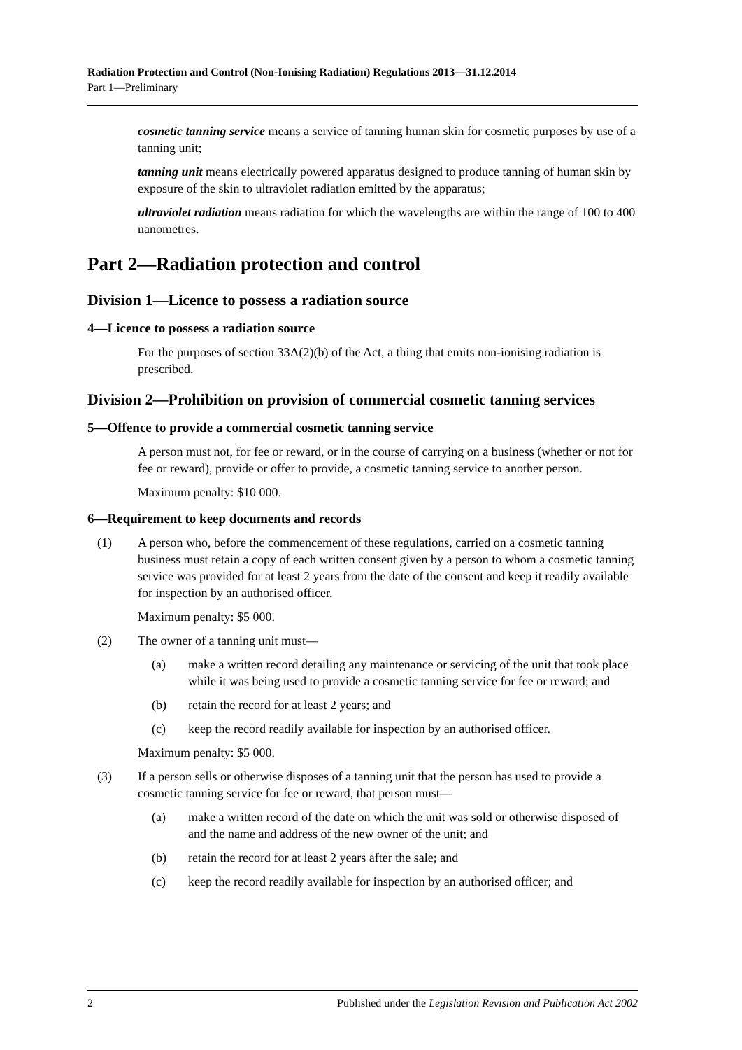Radiation Protection and Control (Non-Ionising Radiation) Regulations 2013—31.12.2014
Part 1—Preliminary
cosmetic tanning service means a service of tanning human skin for cosmetic purposes by use of a tanning unit;
tanning unit means electrically powered apparatus designed to produce tanning of human skin by exposure of the skin to ultraviolet radiation emitted by the apparatus;
ultraviolet radiation means radiation for which the wavelengths are within the range of 100 to 400 nanometres.
Part 2—Radiation protection and control
Division 1—Licence to possess a radiation source
4—Licence to possess a radiation source
For the purposes of section 33A(2)(b) of the Act, a thing that emits non-ionising radiation is prescribed.
Division 2—Prohibition on provision of commercial cosmetic tanning services
5—Offence to provide a commercial cosmetic tanning service
A person must not, for fee or reward, or in the course of carrying on a business (whether or not for fee or reward), provide or offer to provide, a cosmetic tanning service to another person.
Maximum penalty: $10 000.
6—Requirement to keep documents and records
(1) A person who, before the commencement of these regulations, carried on a cosmetic tanning business must retain a copy of each written consent given by a person to whom a cosmetic tanning service was provided for at least 2 years from the date of the consent and keep it readily available for inspection by an authorised officer.
Maximum penalty: $5 000.
(2) The owner of a tanning unit must—
(a) make a written record detailing any maintenance or servicing of the unit that took place while it was being used to provide a cosmetic tanning service for fee or reward; and
(b) retain the record for at least 2 years; and
(c) keep the record readily available for inspection by an authorised officer.
Maximum penalty: $5 000.
(3) If a person sells or otherwise disposes of a tanning unit that the person has used to provide a cosmetic tanning service for fee or reward, that person must—
(a) make a written record of the date on which the unit was sold or otherwise disposed of and the name and address of the new owner of the unit; and
(b) retain the record for at least 2 years after the sale; and
(c) keep the record readily available for inspection by an authorised officer; and
2 Published under the Legislation Revision and Publication Act 2002